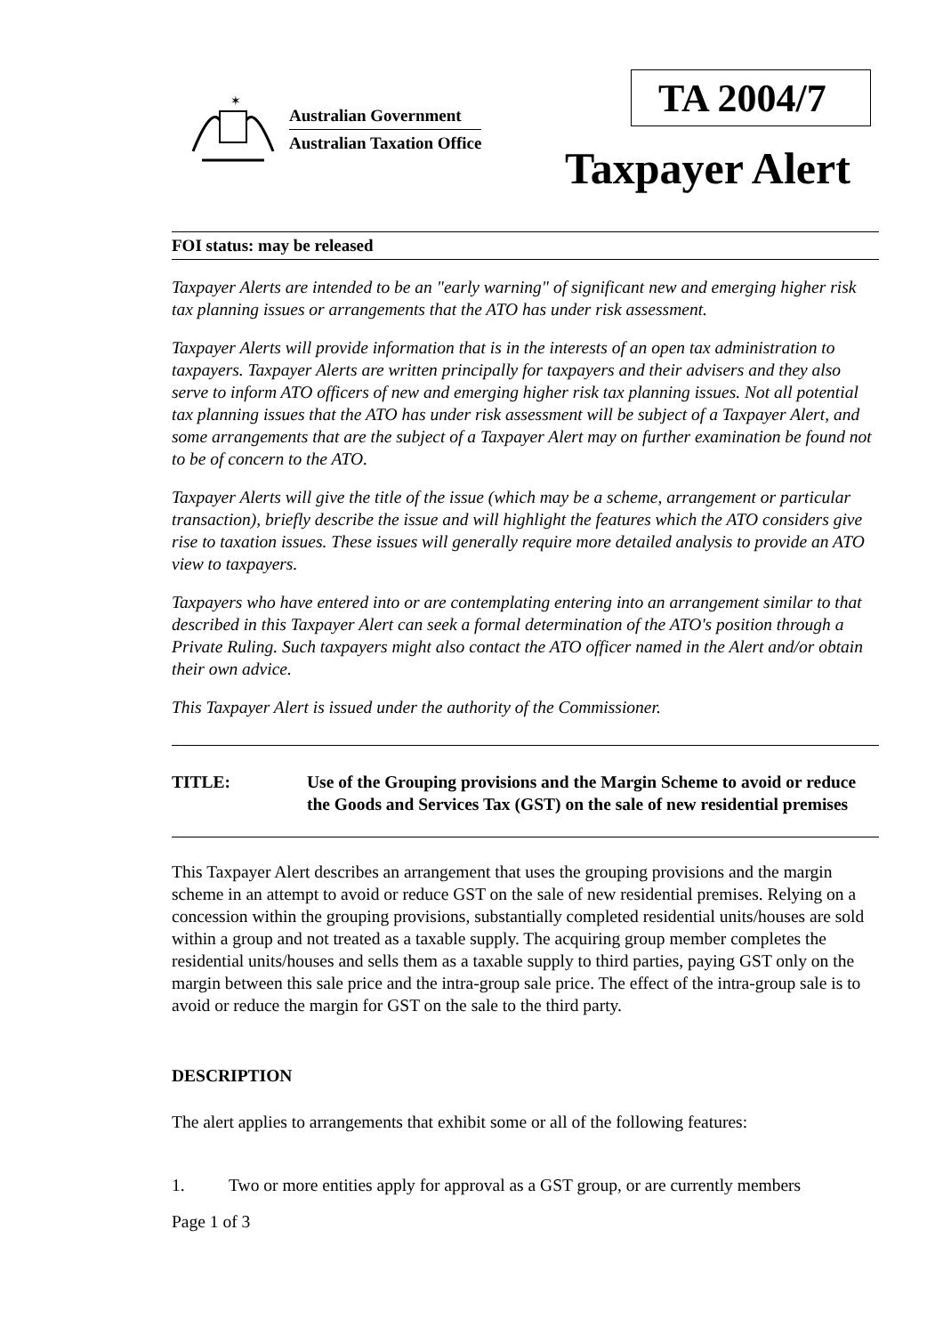✶
Australian Government
Australian Taxation Office
TA 2004/7
Taxpayer Alert
FOI status: may be released
Taxpayer Alerts are intended to be an "early warning" of significant new and emerging higher risk tax planning issues or arrangements that the ATO has under risk assessment.
Taxpayer Alerts will provide information that is in the interests of an open tax administration to taxpayers. Taxpayer Alerts are written principally for taxpayers and their advisers and they also serve to inform ATO officers of new and emerging higher risk tax planning issues. Not all potential tax planning issues that the ATO has under risk assessment will be subject of a Taxpayer Alert, and some arrangements that are the subject of a Taxpayer Alert may on further examination be found not to be of concern to the ATO.
Taxpayer Alerts will give the title of the issue (which may be a scheme, arrangement or particular transaction), briefly describe the issue and will highlight the features which the ATO considers give rise to taxation issues. These issues will generally require more detailed analysis to provide an ATO view to taxpayers.
Taxpayers who have entered into or are contemplating entering into an arrangement similar to that described in this Taxpayer Alert can seek a formal determination of the ATO's position through a Private Ruling. Such taxpayers might also contact the ATO officer named in the Alert and/or obtain their own advice.
This Taxpayer Alert is issued under the authority of the Commissioner.
TITLE: Use of the Grouping provisions and the Margin Scheme to avoid or reduce the Goods and Services Tax (GST) on the sale of new residential premises
This Taxpayer Alert describes an arrangement that uses the grouping provisions and the margin scheme in an attempt to avoid or reduce GST on the sale of new residential premises. Relying on a concession within the grouping provisions, substantially completed residential units/houses are sold within a group and not treated as a taxable supply. The acquiring group member completes the residential units/houses and sells them as a taxable supply to third parties, paying GST only on the margin between this sale price and the intra-group sale price. The effect of the intra-group sale is to avoid or reduce the margin for GST on the sale to the third party.
DESCRIPTION
The alert applies to arrangements that exhibit some or all of the following features:
1. Two or more entities apply for approval as a GST group, or are currently members
Page 1 of 3